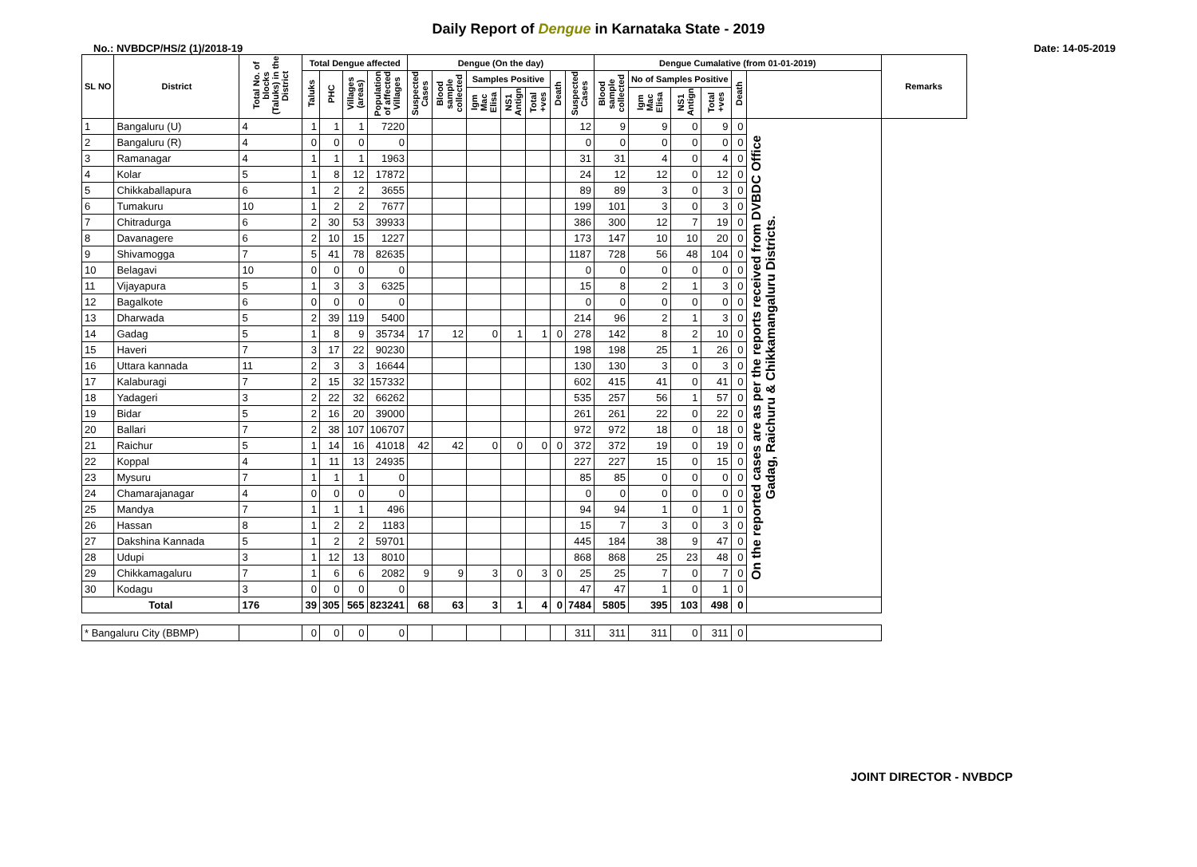Daily Report of Dengue in Karnataka State - 2019
No.: NVBDCP/HS/2 (1)/2018-19 Date: 14-05-2019
| SL NO | District | Total No. of blocks (Taluks) in the District | Total Dengue affected | | | | Dengue (On the day) | | | | | | | Dengue Cumalative (from 01-01-2019) | | | | | | Remarks |
| --- | --- | --- | --- | --- | --- | --- | --- | --- | --- | --- | --- | --- | --- | --- | --- | --- | --- | --- | --- | --- |
| | | | Taluks | PHC | Villages (areas) | Population of affected Villages | Suspected Cases | Blood sample collected | Samples Positive | | | Death | Suspected Cases | Blood sample collected | No of Samples Positive | | | Death | | |
| | | | | | | | | | Igm Mac Elisa | NS1 Antign | Total +ves | | | | Igm Mac Elisa | NS1 Antign | Total +ves | | | |
| 1 | Bangaluru (U) | 4 | 1 | 1 | 1 | 7220 | | | | | | | 12 | 9 | 9 | 0 | 9 | 0 | On the reported cases are as per the reports received from DVBDC Office Gadag, Raichuru & Chikkamangaluru Districts. | |
| 2 | Bangaluru (R) | 4 | 0 | 0 | 0 | 0 | | | | | | | 0 | 0 | 0 | 0 | 0 | 0 | | |
| 3 | Ramanagar | 4 | 1 | 1 | 1 | 1963 | | | | | | | 31 | 31 | 4 | 0 | 4 | 0 | | |
| 4 | Kolar | 5 | 1 | 8 | 12 | 17872 | | | | | | | 24 | 12 | 12 | 0 | 12 | 0 | | |
| 5 | Chikkaballapura | 6 | 1 | 2 | 2 | 3655 | | | | | | | 89 | 89 | 3 | 0 | 3 | 0 | | |
| 6 | Tumakuru | 10 | 1 | 2 | 2 | 7677 | | | | | | | 199 | 101 | 3 | 0 | 3 | 0 | | |
| 7 | Chitradurga | 6 | 2 | 30 | 53 | 39933 | | | | | | | 386 | 300 | 12 | 7 | 19 | 0 | | |
| 8 | Davanagere | 6 | 2 | 10 | 15 | 1227 | | | | | | | 173 | 147 | 10 | 10 | 20 | 0 | | |
| 9 | Shivamogga | 7 | 5 | 41 | 78 | 82635 | | | | | | | 1187 | 728 | 56 | 48 | 104 | 0 | | |
| 10 | Belagavi | 10 | 0 | 0 | 0 | 0 | | | | | | | 0 | 0 | 0 | 0 | 0 | 0 | | |
| 11 | Vijayapura | 5 | 1 | 3 | 3 | 6325 | | | | | | | 15 | 8 | 2 | 1 | 3 | 0 | | |
| 12 | Bagalkote | 6 | 0 | 0 | 0 | 0 | | | | | | | 0 | 0 | 0 | 0 | 0 | 0 | | |
| 13 | Dharwada | 5 | 2 | 39 | 119 | 5400 | | | | | | | 214 | 96 | 2 | 1 | 3 | 0 | | |
| 14 | Gadag | 5 | 1 | 8 | 9 | 35734 | 17 | 12 | 0 | 1 | 1 | 0 | 278 | 142 | 8 | 2 | 10 | 0 | | |
| 15 | Haveri | 7 | 3 | 17 | 22 | 90230 | | | | | | | 198 | 198 | 25 | 1 | 26 | 0 | | |
| 16 | Uttara kannada | 11 | 2 | 3 | 3 | 16644 | | | | | | | 130 | 130 | 3 | 0 | 3 | 0 | | |
| 17 | Kalaburagi | 7 | 2 | 15 | 32 | 157332 | | | | | | | 602 | 415 | 41 | 0 | 41 | 0 | | |
| 18 | Yadageri | 3 | 2 | 22 | 32 | 66262 | | | | | | | 535 | 257 | 56 | 1 | 57 | 0 | | |
| 19 | Bidar | 5 | 2 | 16 | 20 | 39000 | | | | | | | 261 | 261 | 22 | 0 | 22 | 0 | | |
| 20 | Ballari | 7 | 2 | 38 | 107 | 106707 | | | | | | | 972 | 972 | 18 | 0 | 18 | 0 | | |
| 21 | Raichur | 5 | 1 | 14 | 16 | 41018 | 42 | 42 | 0 | 0 | 0 | 0 | 372 | 372 | 19 | 0 | 19 | 0 | | |
| 22 | Koppal | 4 | 1 | 11 | 13 | 24935 | | | | | | | 227 | 227 | 15 | 0 | 15 | 0 | | |
| 23 | Mysuru | 7 | 1 | 1 | 1 | 0 | | | | | | | 85 | 85 | 0 | 0 | 0 | 0 | | |
| 24 | Chamarajanagar | 4 | 0 | 0 | 0 | 0 | | | | | | | 0 | 0 | 0 | 0 | 0 | 0 | | |
| 25 | Mandya | 7 | 1 | 1 | 1 | 496 | | | | | | | 94 | 94 | 1 | 0 | 1 | 0 | | |
| 26 | Hassan | 8 | 1 | 2 | 2 | 1183 | | | | | | | 15 | 7 | 3 | 0 | 3 | 0 | | |
| 27 | Dakshina Kannada | 5 | 1 | 2 | 2 | 59701 | | | | | | | 445 | 184 | 38 | 9 | 47 | 0 | | |
| 28 | Udupi | 3 | 1 | 12 | 13 | 8010 | | | | | | | 868 | 868 | 25 | 23 | 48 | 0 | | |
| 29 | Chikkamagaluru | 7 | 1 | 6 | 6 | 2082 | 9 | 9 | 3 | 0 | 3 | 0 | 25 | 25 | 7 | 0 | 7 | 0 | | |
| 30 | Kodagu | 3 | 0 | 0 | 0 | 0 | | | | | | | 47 | 47 | 1 | 0 | 1 | 0 | | |
| Total | | 176 | 39 | 305 | 565 | 823241 | 68 | 63 | 3 | 1 | 4 | 0 | 7484 | 5805 | 395 | 103 | 498 | 0 | | |
| * Bangaluru City (BBMP) | | | 0 | 0 | 0 | 0 | | | | | | | 311 | 311 | 311 | 0 | 311 | 0 | | |
JOINT DIRECTOR - NVBDCP